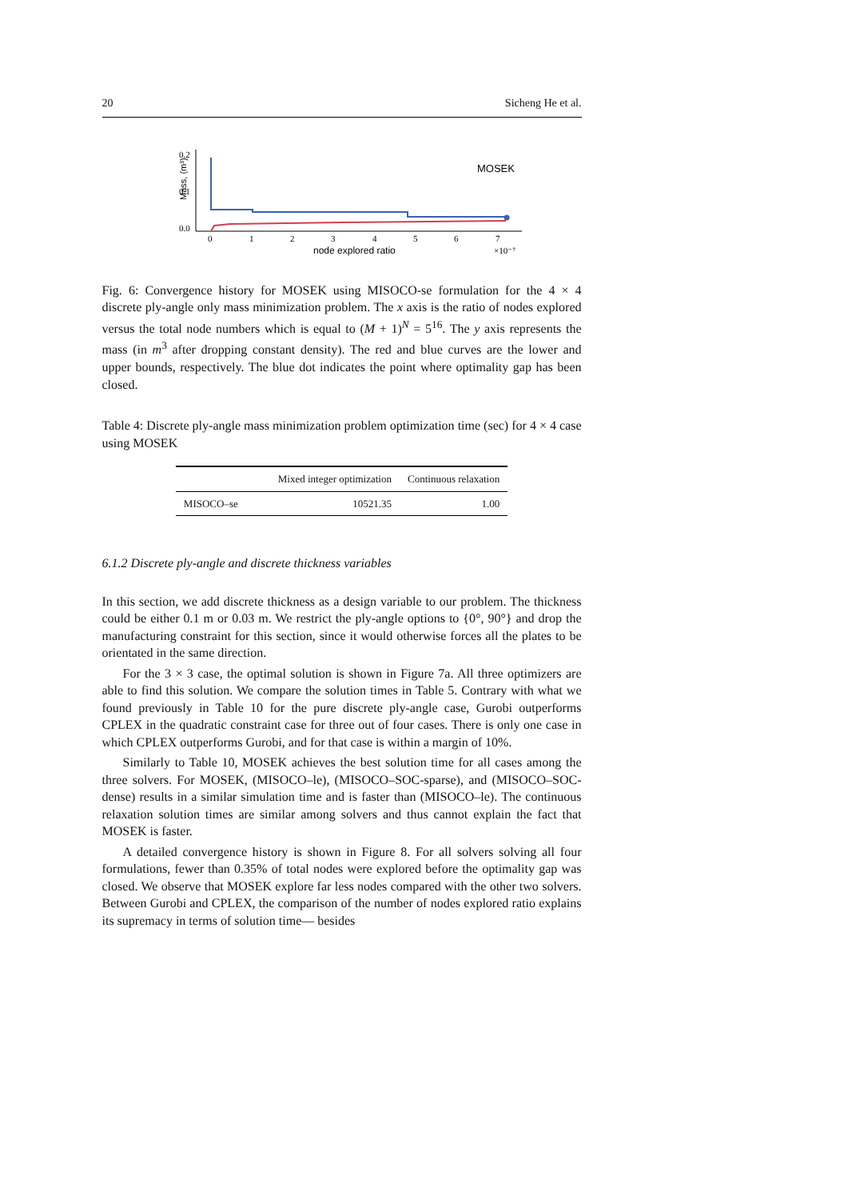20 Sicheng He et al.
Mass, (m³)
0.2
0.1
0.0
0
1
2
3
4
5
6
7
node explored ratio
×10⁻⁷
MOSEK
Fig. 6: Convergence history for MOSEK using MISOCO-se formulation for the 4 × 4 discrete ply-angle only mass minimization problem. The x axis is the ratio of nodes explored versus the total node numbers which is equal to (M + 1)<sup>N</sup> = 5<sup>16</sup>. The y axis represents the mass (in m<sup>3</sup> after dropping constant density). The red and blue curves are the lower and upper bounds, respectively. The blue dot indicates the point where optimality gap has been closed.
Table 4: Discrete ply-angle mass minimization problem optimization time (sec) for 4 × 4 case using MOSEK
| | Mixed integer optimization | Continuous relaxation |
| --- | --- | --- |
| MISOCO–se | 10521.35 | 1.00 |
6.1.2 Discrete ply-angle and discrete thickness variables
In this section, we add discrete thickness as a design variable to our problem. The thickness could be either 0.1 m or 0.03 m. We restrict the ply-angle options to {0°, 90°} and drop the manufacturing constraint for this section, since it would otherwise forces all the plates to be orientated in the same direction.
For the 3 × 3 case, the optimal solution is shown in Figure 7a. All three optimizers are able to find this solution. We compare the solution times in Table 5. Contrary with what we found previously in Table 10 for the pure discrete ply-angle case, Gurobi outperforms CPLEX in the quadratic constraint case for three out of four cases. There is only one case in which CPLEX outperforms Gurobi, and for that case is within a margin of 10%.
Similarly to Table 10, MOSEK achieves the best solution time for all cases among the three solvers. For MOSEK, (MISOCO–le), (MISOCO–SOC-sparse), and (MISOCO–SOC-dense) results in a similar simulation time and is faster than (MISOCO–le). The continuous relaxation solution times are similar among solvers and thus cannot explain the fact that MOSEK is faster.
A detailed convergence history is shown in Figure 8. For all solvers solving all four formulations, fewer than 0.35% of total nodes were explored before the optimality gap was closed. We observe that MOSEK explore far less nodes compared with the other two solvers. Between Gurobi and CPLEX, the comparison of the number of nodes explored ratio explains its supremacy in terms of solution time— besides